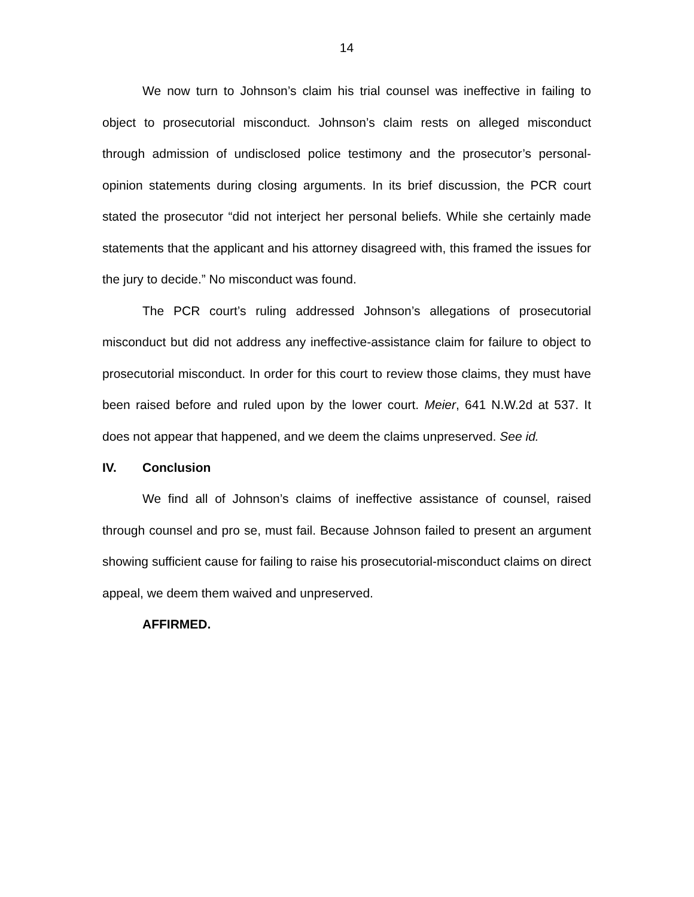14
We now turn to Johnson’s claim his trial counsel was ineffective in failing to object to prosecutorial misconduct. Johnson’s claim rests on alleged misconduct through admission of undisclosed police testimony and the prosecutor’s personal-opinion statements during closing arguments. In its brief discussion, the PCR court stated the prosecutor “did not interject her personal beliefs. While she certainly made statements that the applicant and his attorney disagreed with, this framed the issues for the jury to decide.” No misconduct was found.
The PCR court’s ruling addressed Johnson’s allegations of prosecutorial misconduct but did not address any ineffective-assistance claim for failure to object to prosecutorial misconduct. In order for this court to review those claims, they must have been raised before and ruled upon by the lower court. Meier, 641 N.W.2d at 537. It does not appear that happened, and we deem the claims unpreserved. See id.
IV. Conclusion
We find all of Johnson’s claims of ineffective assistance of counsel, raised through counsel and pro se, must fail. Because Johnson failed to present an argument showing sufficient cause for failing to raise his prosecutorial-misconduct claims on direct appeal, we deem them waived and unpreserved.
AFFIRMED.